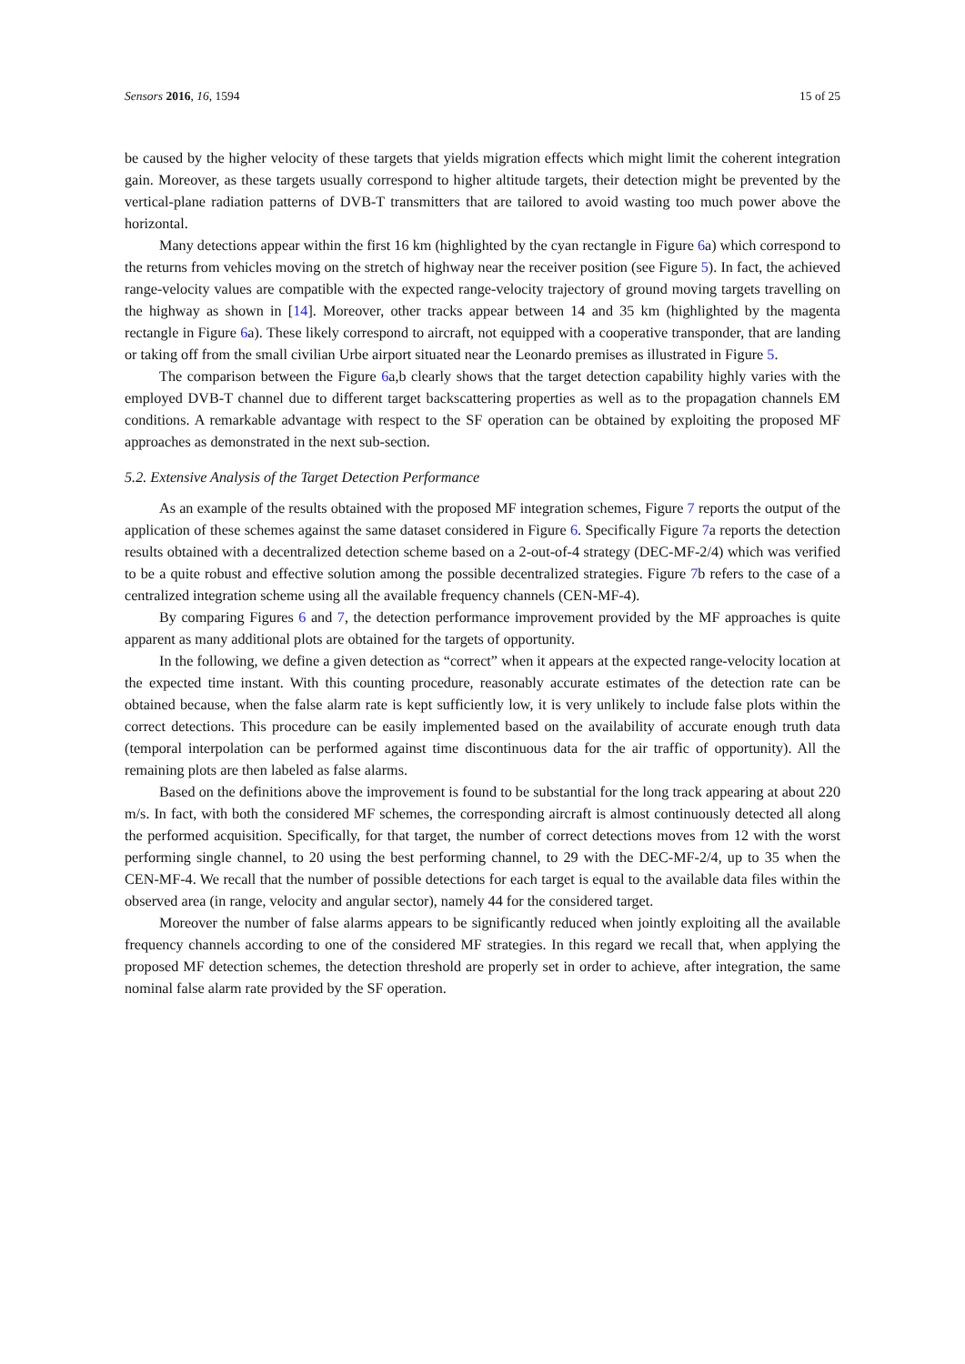Sensors 2016, 16, 1594 15 of 25
be caused by the higher velocity of these targets that yields migration effects which might limit the coherent integration gain. Moreover, as these targets usually correspond to higher altitude targets, their detection might be prevented by the vertical-plane radiation patterns of DVB-T transmitters that are tailored to avoid wasting too much power above the horizontal.
Many detections appear within the first 16 km (highlighted by the cyan rectangle in Figure 6a) which correspond to the returns from vehicles moving on the stretch of highway near the receiver position (see Figure 5). In fact, the achieved range-velocity values are compatible with the expected range-velocity trajectory of ground moving targets travelling on the highway as shown in [14]. Moreover, other tracks appear between 14 and 35 km (highlighted by the magenta rectangle in Figure 6a). These likely correspond to aircraft, not equipped with a cooperative transponder, that are landing or taking off from the small civilian Urbe airport situated near the Leonardo premises as illustrated in Figure 5.
The comparison between the Figure 6a,b clearly shows that the target detection capability highly varies with the employed DVB-T channel due to different target backscattering properties as well as to the propagation channels EM conditions. A remarkable advantage with respect to the SF operation can be obtained by exploiting the proposed MF approaches as demonstrated in the next sub-section.
5.2. Extensive Analysis of the Target Detection Performance
As an example of the results obtained with the proposed MF integration schemes, Figure 7 reports the output of the application of these schemes against the same dataset considered in Figure 6. Specifically Figure 7a reports the detection results obtained with a decentralized detection scheme based on a 2-out-of-4 strategy (DEC-MF-2/4) which was verified to be a quite robust and effective solution among the possible decentralized strategies. Figure 7b refers to the case of a centralized integration scheme using all the available frequency channels (CEN-MF-4).
By comparing Figures 6 and 7, the detection performance improvement provided by the MF approaches is quite apparent as many additional plots are obtained for the targets of opportunity.
In the following, we define a given detection as “correct” when it appears at the expected range-velocity location at the expected time instant. With this counting procedure, reasonably accurate estimates of the detection rate can be obtained because, when the false alarm rate is kept sufficiently low, it is very unlikely to include false plots within the correct detections. This procedure can be easily implemented based on the availability of accurate enough truth data (temporal interpolation can be performed against time discontinuous data for the air traffic of opportunity). All the remaining plots are then labeled as false alarms.
Based on the definitions above the improvement is found to be substantial for the long track appearing at about 220 m/s. In fact, with both the considered MF schemes, the corresponding aircraft is almost continuously detected all along the performed acquisition. Specifically, for that target, the number of correct detections moves from 12 with the worst performing single channel, to 20 using the best performing channel, to 29 with the DEC-MF-2/4, up to 35 when the CEN-MF-4. We recall that the number of possible detections for each target is equal to the available data files within the observed area (in range, velocity and angular sector), namely 44 for the considered target.
Moreover the number of false alarms appears to be significantly reduced when jointly exploiting all the available frequency channels according to one of the considered MF strategies. In this regard we recall that, when applying the proposed MF detection schemes, the detection threshold are properly set in order to achieve, after integration, the same nominal false alarm rate provided by the SF operation.